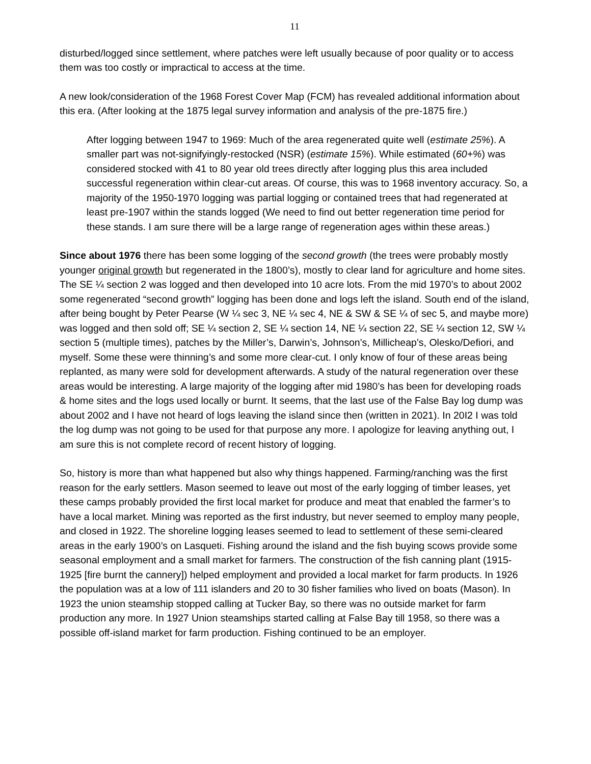11
disturbed/logged since settlement, where patches were left usually because of poor quality or to access them was too costly or impractical to access at the time.
A new look/consideration of the 1968 Forest Cover Map (FCM) has revealed additional information about this era. (After looking at the 1875 legal survey information and analysis of the pre-1875 fire.)
After logging between 1947 to 1969: Much of the area regenerated quite well (estimate 25%). A smaller part was not-signifyingly-restocked (NSR) (estimate 15%). While estimated (60+%) was considered stocked with 41 to 80 year old trees directly after logging plus this area included successful regeneration within clear-cut areas. Of course, this was to 1968 inventory accuracy. So, a majority of the 1950-1970 logging was partial logging or contained trees that had regenerated at least pre-1907 within the stands logged (We need to find out better regeneration time period for these stands. I am sure there will be a large range of regeneration ages within these areas.)
Since about 1976 there has been some logging of the second growth (the trees were probably mostly younger original growth but regenerated in the 1800’s), mostly to clear land for agriculture and home sites. The SE ¼ section 2 was logged and then developed into 10 acre lots. From the mid 1970’s to about 2002 some regenerated “second growth” logging has been done and logs left the island. South end of the island, after being bought by Peter Pearse (W ¼ sec 3, NE ¼ sec 4, NE & SW & SE ¼ of sec 5, and maybe more) was logged and then sold off; SE ¼ section 2, SE ¼ section 14, NE ¼ section 22, SE ¼ section 12, SW ¼ section 5 (multiple times), patches by the Miller’s, Darwin’s, Johnson’s, Millicheap’s, Olesko/Defiori, and myself. Some these were thinning’s and some more clear-cut. I only know of four of these areas being replanted, as many were sold for development afterwards. A study of the natural regeneration over these areas would be interesting. A large majority of the logging after mid 1980’s has been for developing roads & home sites and the logs used locally or burnt. It seems, that the last use of the False Bay log dump was about 2002 and I have not heard of logs leaving the island since then (written in 2021). In 20I2 I was told the log dump was not going to be used for that purpose any more. I apologize for leaving anything out, I am sure this is not complete record of recent history of logging.
So, history is more than what happened but also why things happened. Farming/ranching was the first reason for the early settlers. Mason seemed to leave out most of the early logging of timber leases, yet these camps probably provided the first local market for produce and meat that enabled the farmer’s to have a local market. Mining was reported as the first industry, but never seemed to employ many people, and closed in 1922. The shoreline logging leases seemed to lead to settlement of these semi-cleared areas in the early 1900’s on Lasqueti. Fishing around the island and the fish buying scows provide some seasonal employment and a small market for farmers. The construction of the fish canning plant (1915-1925 [fire burnt the cannery]) helped employment and provided a local market for farm products. In 1926 the population was at a low of 111 islanders and 20 to 30 fisher families who lived on boats (Mason). In 1923 the union steamship stopped calling at Tucker Bay, so there was no outside market for farm production any more. In 1927 Union steamships started calling at False Bay till 1958, so there was a possible off-island market for farm production. Fishing continued to be an employer.